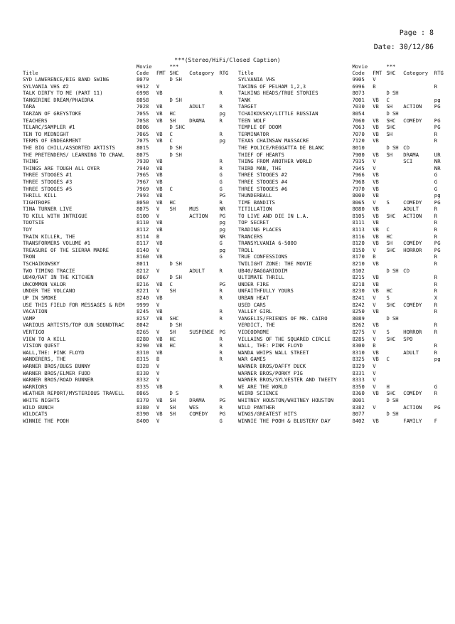Page : 8
Date: 30/12/86
***(Stereo/HiFi/Closed Caption)
| Title | Movie Code | FMT | *** SHC | Catagory | RTG |
| --- | --- | --- | --- | --- | --- |
| SYD LAWERENCE/BIG BAND SWING | 8079 | | D SH | | |
| SYLVANIA VHS #2 | 9912 | V | | | |
| TALK DIRTY TO ME (PART 11) | 6998 | VB | | | R |
| TANGERINE DREAM/PHAEDRA | 8058 | | D SH | | |
| TARA | 7028 | VB | | ADULT | R |
| TARZAN OF GREYSTOKE | 7055 | VB | HC | | pg |
| TEACHERS | 7058 | VB | SH | DRAMA | R |
| TELARC/SAMPLER #1 | 8006 | | D SHC | | |
| TEN TO MIDNIGHT | 7065 | VB | C | | R |
| TERMS OF ENDEARMENT | 7075 | VB | C | | pg |
| THE BIG CHILL/ASSORTED ARTISTS | 8015 | | D SH | | |
| THE PRETENDERS/ LEARNING TO CRAWL | 8075 | | D SH | | |
| THING | 7930 | VB | | | R |
| THINGS ARE TOUGH ALL OVER | 7940 | VB | | | R |
| THREE STOOGES #1 | 7965 | VB | | | G |
| THREE STOOGES #3 | 7967 | VB | | | G |
| THREE STOOGES #5 | 7969 | VB | C | | G |
| THRILL KILL | 7993 | VB | | | PG |
| TIGHTROPE | 8050 | VB | HC | | R |
| TINA TURNER LIVE | 8075 | V | SH | MUS | NR |
| TO KILL WITH INTRIGUE | 8100 | V | | ACTION | PG |
| TOOTSIE | 8110 | VB | | | pg |
| TOY | 8112 | VB | | | pg |
| TRAIN KILLER, THE | 8114 | B | | | NR |
| TRANSFORMERS VOLUME #1 | 8117 | VB | | | G |
| TREASURE OF THE SIERRA MADRE | 8140 | V | | | pg |
| TRON | 8160 | VB | | | G |
| TSCHAIKOWSKY | 8011 | | D SH | | |
| TWO TIMING TRACIE | 8212 | V | | ADULT | R |
| U840/RAT IN THE KITCHEN | 8067 | | D SH | | |
| UNCOMMON VALOR | 8216 | VB | C | | PG |
| UNDER THE VOLCANO | 8221 | V | SH | | R |
| UP IN SMOKE | 8240 | VB | | | R |
| USE THIS FIELD FOR MESSAGES & REM | 9999 | V | | | |
| VACATION | 8245 | VB | | | R |
| VAMP | 8257 | VB | SHC | | R |
| VARIOUS ARTISTS/TOP GUN SOUNDTRAC | 8042 | | D SH | | |
| VERTIGO | 8265 | V | SH | SUSPENSE | PG |
| VIEW TO A KILL | 8280 | VB | HC | | R |
| VISION QUEST | 8290 | VB | HC | | R |
| WALL,THE: PINK FLOYD | 8310 | VB | | | R |
| WANDERERS, THE | 8315 | B | | | R |
| WARNER BROS/BUGS BUNNY | 8328 | V | | | |
| WARNER BROS/ELMER FUDD | 8330 | V | | | |
| WARNER BROS/ROAD RUNNER | 8332 | V | | | |
| WARRIORS | 8335 | VB | | | R |
| WEATHER REPORT/MYSTERIOUS TRAVELL | 8065 | | D S | | |
| WHITE NIGHTS | 8370 | VB | SH | DRAMA | PG |
| WILD BUNCH | 8380 | V | SH | WES | R |
| WILDCATS | 8390 | VB | SH | COMEDY | PG |
| WINNIE THE POOH | 8400 | V | | | G |
| Title | Movie Code | FMT | *** SHC | Category | RTG |
| --- | --- | --- | --- | --- | --- |
| SYLVANIA VHS | 9905 | V | | | |
| TAKING OF PELHAM 1,2,3 | 6996 | B | | | R |
| TALKING HEADS/TRUE STORIES | 8073 | | D SH | | |
| TANK | 7001 | VB | C | | pg |
| TARGET | 7030 | VB | SH | ACTION | PG |
| TCHAIKOVSKY/LITTLE RUSSIAN | 8054 | | D SH | | |
| TEEN WOLF | 7060 | VB | SHC | COMEDY | PG |
| TEMPLE OF DOOM | 7063 | VB | SHC | | PG |
| TERMINATOR | 7070 | VB | SH | | R |
| TEXAS CHAINSAW MASSACRE | 7120 | VB | | | R |
| THE POLICE/REGGATTA DE BLANC | 8010 | | D SH | CD | |
| THIEF OF HEARTS | 7900 | VB | SH | DRAMA | UR |
| THING FROM ANOTHER WORLD | 7935 | V | | SCI | NR |
| THIRD MAN, THE | 7945 | V | | | NR |
| THREE STOOGES #2 | 7966 | VB | | | G |
| THREE STOOGES #4 | 7968 | VB | | | G |
| THREE STOOGES #6 | 7970 | VB | | | G |
| THUNDERBALL | 8000 | VB | | | pg |
| TIME BANDITS | 8065 | V | S | COMEDY | PG |
| TITILLATION | 8080 | VB | | ADULT | R |
| TO LIVE AND DIE IN L.A. | 8105 | VB | SHC | ACTION | R |
| TOP SECRET | 8111 | VB | | | R |
| TRADING PLACES | 8113 | VB | C | | R |
| TRANCERS | 8116 | VB | HC | | R |
| TRANSYLVANIA 6-5000 | 8120 | VB | SH | COMEDY | PG |
| TROLL | 8150 | V | SHC | HORROR | PG |
| TRUE CONFESSIONS | 8170 | B | | | R |
| TWILIGHT ZONE: THE MOVIE | 8210 | VB | | | R |
| UB40/BAGGARIDDIM | 8102 | | D SH | CD | |
| ULTIMATE THRILL | 8215 | VB | | | R |
| UNDER FIRE | 8218 | VB | | | R |
| UNFAITHFULLY YOURS | 8230 | VB | HC | | R |
| URBAN HEAT | 8241 | V | S | | X |
| USED CARS | 8242 | V | SHC | COMEDY | R |
| VALLEY GIRL | 8250 | VB | | | R |
| VANGELIS/FRIENDS OF MR. CAIRO | 8089 | | D SH | | |
| VERDICT, THE | 8262 | VB | | | R |
| VIDEODROME | 8275 | V | S | HORROR | R |
| VILLAINS OF THE SQUARED CIRCLE | 8285 | V | SHC | SPO | |
| WALL, THE: PINK FLOYD | 8300 | B | | | R |
| WANDA WHIPS WALL STREET | 8310 | VB | | ADULT | R |
| WAR GAMES | 8325 | VB | C | | pg |
| WARNER BROS/DAFFY DUCK | 8329 | V | | | |
| WARNER BROS/PORKY PIG | 8331 | V | | | |
| WARNER BROS/SYLVESTER AND TWEETY | 8333 | V | | | |
| WE ARE THE WORLD | 8350 | V | H | | G |
| WEIRD SCIENCE | 8360 | VB | SHC | COMEDY | R |
| WHITNEY HOUSTON/WHITNEY HOUSTON | 8001 | | D SH | | |
| WILD PANTHER | 8382 | V | | ACTION | PG |
| WINGS/GREATEST HITS | 8077 | | D SH | | |
| WINNIE THE POOH & BLUSTERY DAY | 8402 | VB | | FAMILY | F |